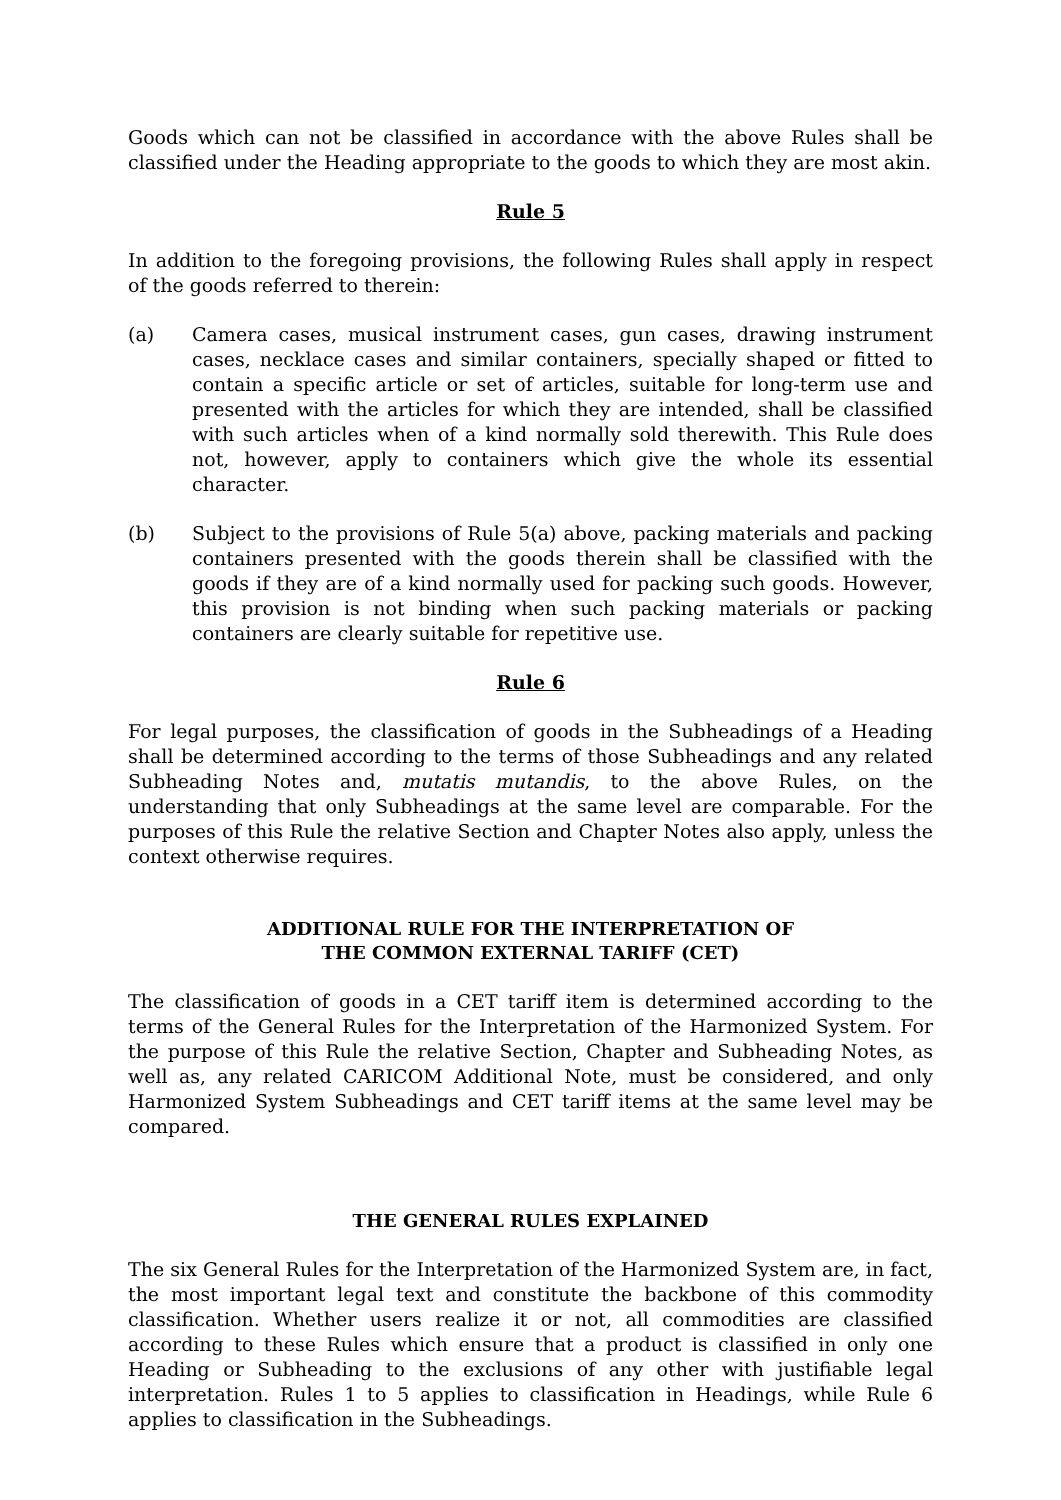Goods which can not be classified in accordance with the above Rules shall be classified under the Heading appropriate to the goods to which they are most akin.
Rule 5
In addition to the foregoing provisions, the following Rules shall apply in respect of the goods referred to therein:
(a) Camera cases, musical instrument cases, gun cases, drawing instrument cases, necklace cases and similar containers, specially shaped or fitted to contain a specific article or set of articles, suitable for long-term use and presented with the articles for which they are intended, shall be classified with such articles when of a kind normally sold therewith. This Rule does not, however, apply to containers which give the whole its essential character.
(b) Subject to the provisions of Rule 5(a) above, packing materials and packing containers presented with the goods therein shall be classified with the goods if they are of a kind normally used for packing such goods. However, this provision is not binding when such packing materials or packing containers are clearly suitable for repetitive use.
Rule 6
For legal purposes, the classification of goods in the Subheadings of a Heading shall be determined according to the terms of those Subheadings and any related Subheading Notes and, mutatis mutandis, to the above Rules, on the understanding that only Subheadings at the same level are comparable. For the purposes of this Rule the relative Section and Chapter Notes also apply, unless the context otherwise requires.
ADDITIONAL RULE FOR THE INTERPRETATION OF
THE COMMON EXTERNAL TARIFF (CET)
The classification of goods in a CET tariff item is determined according to the terms of the General Rules for the Interpretation of the Harmonized System. For the purpose of this Rule the relative Section, Chapter and Subheading Notes, as well as, any related CARICOM Additional Note, must be considered, and only Harmonized System Subheadings and CET tariff items at the same level may be compared.
THE GENERAL RULES EXPLAINED
The six General Rules for the Interpretation of the Harmonized System are, in fact, the most important legal text and constitute the backbone of this commodity classification. Whether users realize it or not, all commodities are classified according to these Rules which ensure that a product is classified in only one Heading or Subheading to the exclusions of any other with justifiable legal interpretation. Rules 1 to 5 applies to classification in Headings, while Rule 6 applies to classification in the Subheadings.